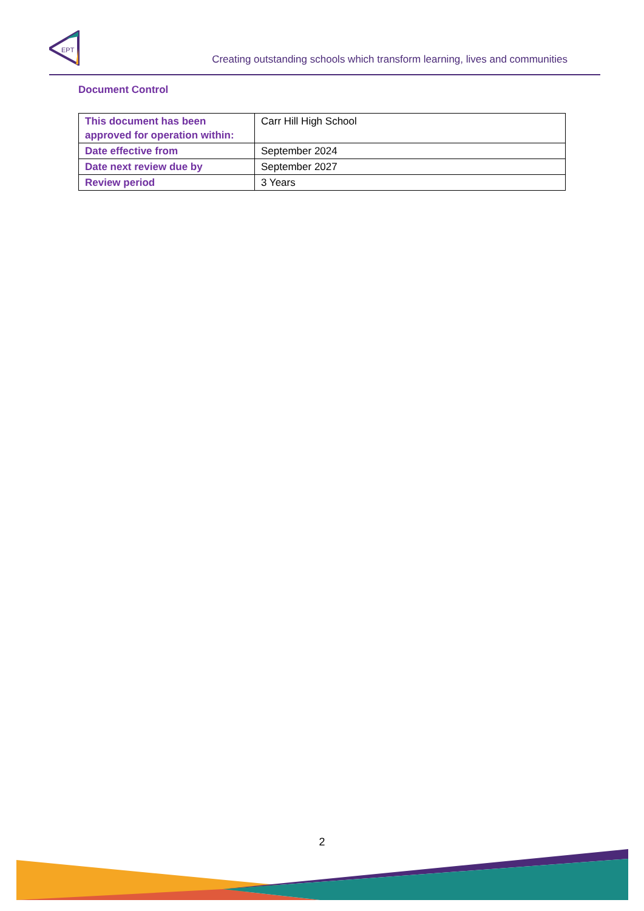EPT
Creating outstanding schools which transform learning, lives and communities
Document Control
| This document has been approved for operation within: | Carr Hill High School |
| Date effective from | September 2024 |
| Date next review due by | September 2027 |
| Review period | 3 Years |
2